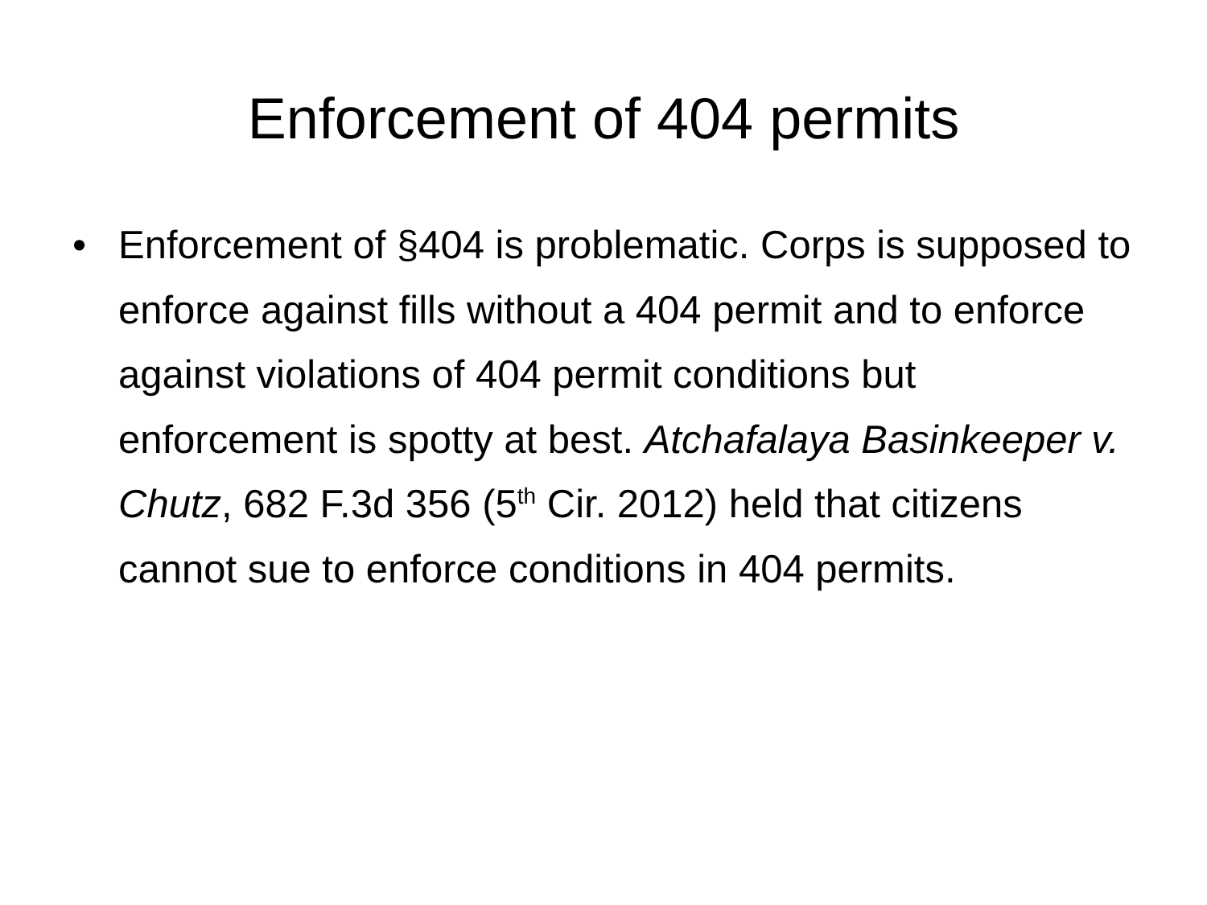Enforcement of 404 permits
• Enforcement of §404 is problematic. Corps is supposed to enforce against fills without a 404 permit and to enforce against violations of 404 permit conditions but enforcement is spotty at best. Atchafalaya Basinkeeper v. Chutz, 682 F.3d 356 (5<sup>th</sup> Cir. 2012) held that citizens cannot sue to enforce conditions in 404 permits.